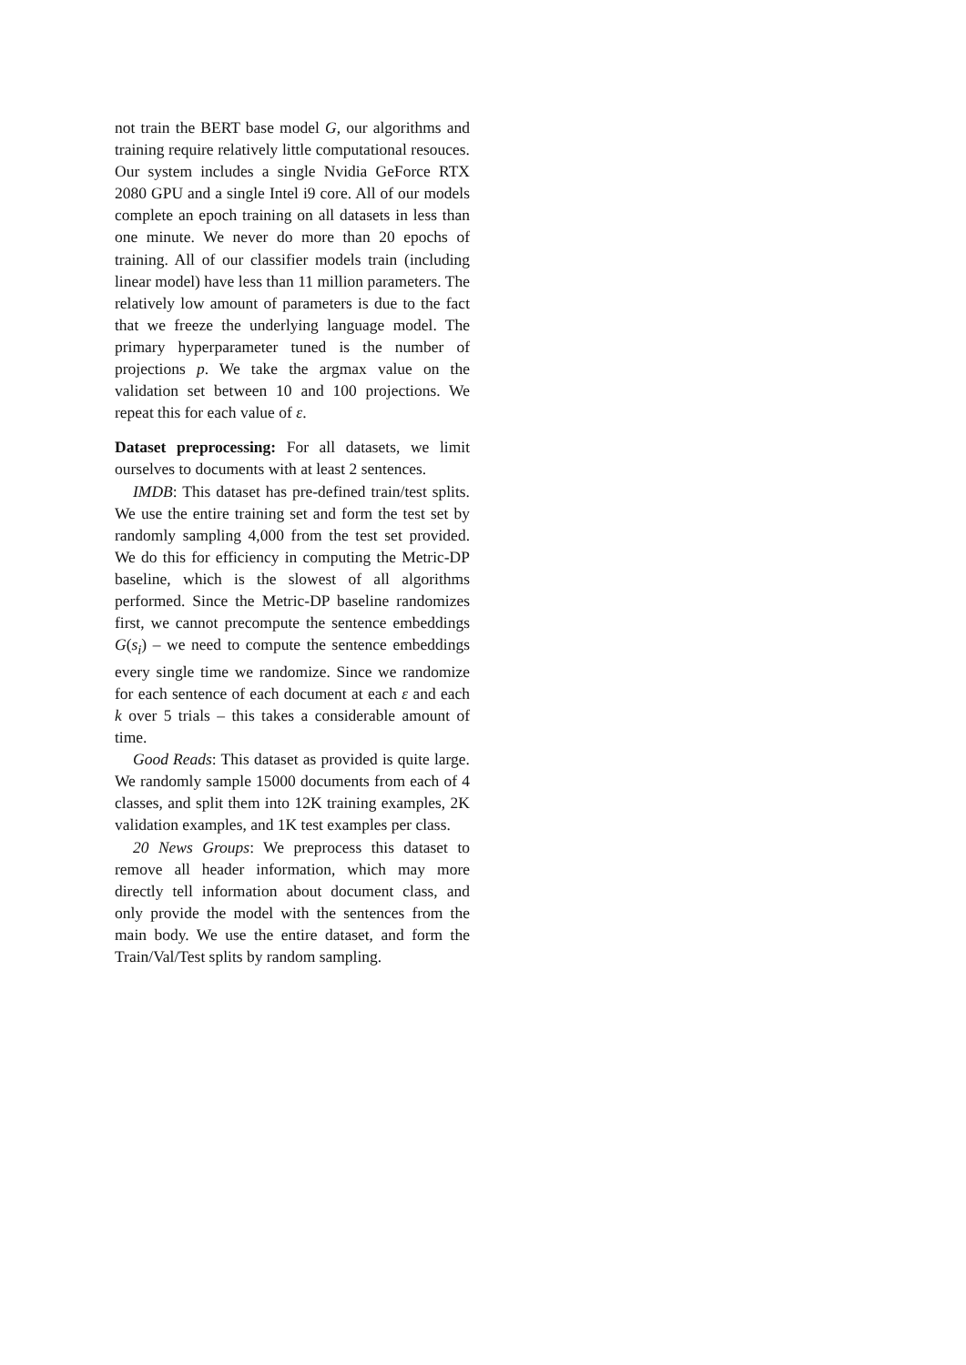not train the BERT base model G, our algorithms and training require relatively little computational resouces. Our system includes a single Nvidia GeForce RTX 2080 GPU and a single Intel i9 core. All of our models complete an epoch training on all datasets in less than one minute. We never do more than 20 epochs of training. All of our classifier models train (including linear model) have less than 11 million parameters. The relatively low amount of parameters is due to the fact that we freeze the underlying language model. The primary hyperparameter tuned is the number of projections p. We take the argmax value on the validation set between 10 and 100 projections. We repeat this for each value of ε.
Dataset preprocessing: For all datasets, we limit ourselves to documents with at least 2 sentences.
IMDB: This dataset has pre-defined train/test splits. We use the entire training set and form the test set by randomly sampling 4,000 from the test set provided. We do this for efficiency in computing the Metric-DP baseline, which is the slowest of all algorithms performed. Since the Metric-DP baseline randomizes first, we cannot precompute the sentence embeddings G(s<sub>i</sub>) – we need to compute the sentence embeddings every single time we randomize. Since we randomize for each sentence of each document at each ε and each k over 5 trials – this takes a considerable amount of time.
Good Reads: This dataset as provided is quite large. We randomly sample 15000 documents from each of 4 classes, and split them into 12K training examples, 2K validation examples, and 1K test examples per class.
20 News Groups: We preprocess this dataset to remove all header information, which may more directly tell information about document class, and only provide the model with the sentences from the main body. We use the entire dataset, and form the Train/Val/Test splits by random sampling.